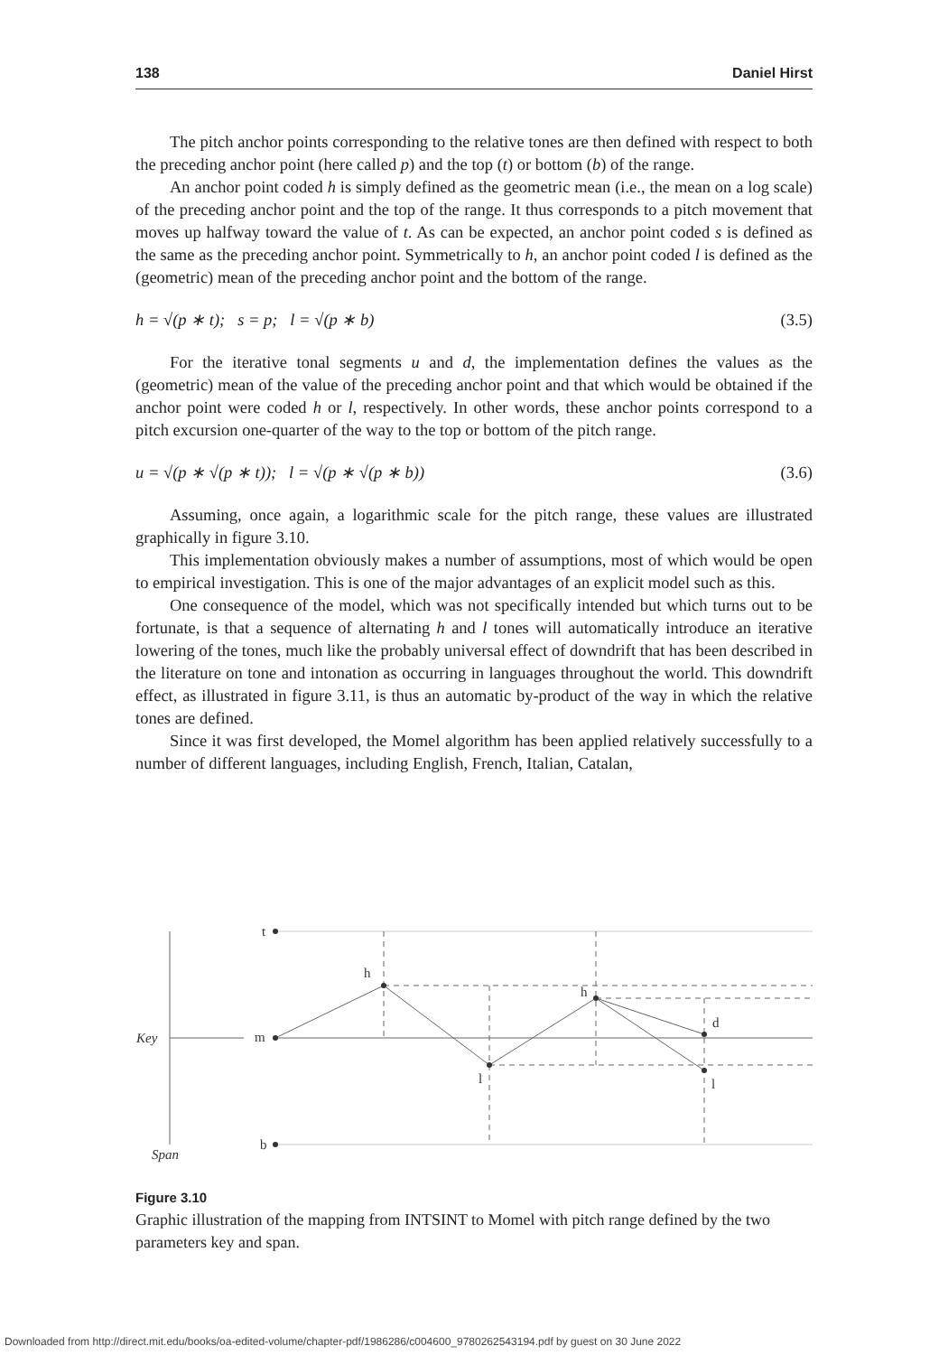138 Daniel Hirst
The pitch anchor points corresponding to the relative tones are then defined with respect to both the preceding anchor point (here called p) and the top (t) or bottom (b) of the range.
An anchor point coded h is simply defined as the geometric mean (i.e., the mean on a log scale) of the preceding anchor point and the top of the range. It thus corresponds to a pitch movement that moves up halfway toward the value of t. As can be expected, an anchor point coded s is defined as the same as the preceding anchor point. Symmetrically to h, an anchor point coded l is defined as the (geometric) mean of the preceding anchor point and the bottom of the range.
h = √(p ∗ t); s = p; l = √(p ∗ b) (3.5)
For the iterative tonal segments u and d, the implementation defines the values as the (geometric) mean of the value of the preceding anchor point and that which would be obtained if the anchor point were coded h or l, respectively. In other words, these anchor points correspond to a pitch excursion one-quarter of the way to the top or bottom of the pitch range.
u = √(p ∗ √(p ∗ t)); l = √(p ∗ √(p ∗ b)) (3.6)
Assuming, once again, a logarithmic scale for the pitch range, these values are illustrated graphically in figure 3.10.
This implementation obviously makes a number of assumptions, most of which would be open to empirical investigation. This is one of the major advantages of an explicit model such as this.
One consequence of the model, which was not specifically intended but which turns out to be fortunate, is that a sequence of alternating h and l tones will automatically introduce an iterative lowering of the tones, much like the probably universal effect of downdrift that has been described in the literature on tone and intonation as occurring in languages throughout the world. This downdrift effect, as illustrated in figure 3.11, is thus an automatic by-product of the way in which the relative tones are defined.
Since it was first developed, the Momel algorithm has been applied relatively successfully to a number of different languages, including English, French, Italian, Catalan,
t
m
b
h
l
h
d
l
Key
Span
Figure 3.10
Graphic illustration of the mapping from INTSINT to Momel with pitch range defined by the two parameters key and span.
Downloaded from http://direct.mit.edu/books/oa-edited-volume/chapter-pdf/1986286/c004600_9780262543194.pdf by guest on 30 June 2022